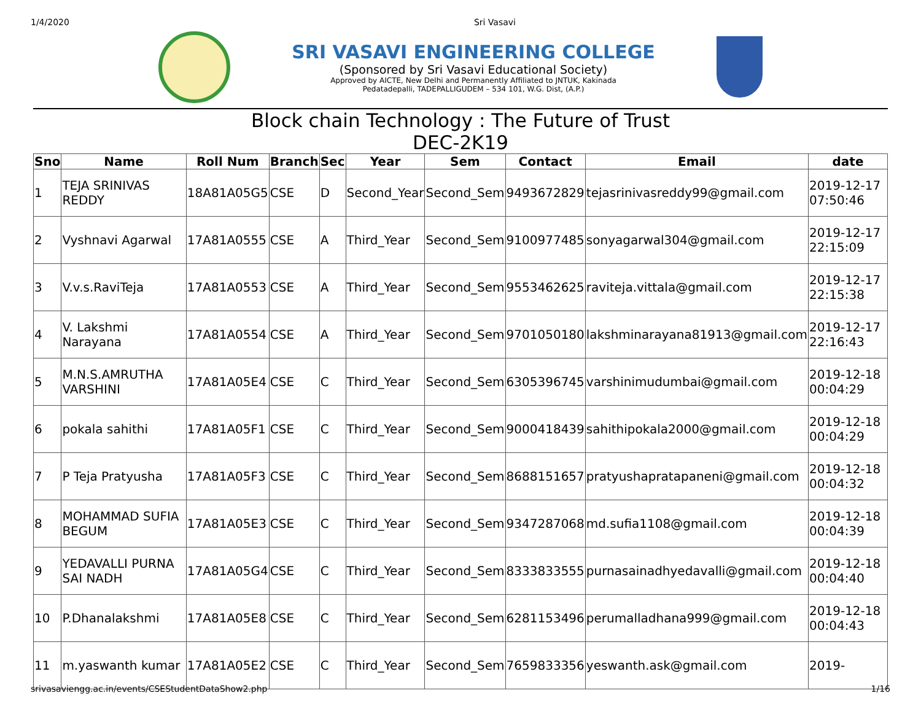1/4/2020 Sri Vasavi
SRI VASAVI ENGINEERING COLLEGE
(Sponsored by Sri Vasavi Educational Society)
Approved by AICTE, New Delhi and Permanently Affiliated to JNTUK, Kakinada
Pedatadepalli, TADEPALLIGUDEM – 534 101, W.G. Dist, (A.P.)
Block chain Technology : The Future of Trust
DEC-2K19
| Sno | Name | Roll Num | Branch | Sec | Year | Sem | Contact | Email | date |
| --- | --- | --- | --- | --- | --- | --- | --- | --- | --- |
| 1 | TEJA SRINIVAS REDDY | 18A81A05G5 | CSE | D | Second_Year | Second_Sem | 9493672829 | tejasrinivasreddy99@gmail.com | 2019-12-17 07:50:46 |
| 2 | Vyshnavi Agarwal | 17A81A0555 | CSE | A | Third_Year | Second_Sem | 9100977485 | sonyagarwal304@gmail.com | 2019-12-17 22:15:09 |
| 3 | V.v.s.RaviTeja | 17A81A0553 | CSE | A | Third_Year | Second_Sem | 9553462625 | raviteja.vittala@gmail.com | 2019-12-17 22:15:38 |
| 4 | V. Lakshmi Narayana | 17A81A0554 | CSE | A | Third_Year | Second_Sem | 9701050180 | lakshminarayana81913@gmail.com | 2019-12-17 22:16:43 |
| 5 | M.N.S.AMRUTHA VARSHINI | 17A81A05E4 | CSE | C | Third_Year | Second_Sem | 6305396745 | varshinimudumbai@gmail.com | 2019-12-18 00:04:29 |
| 6 | pokala sahithi | 17A81A05F1 | CSE | C | Third_Year | Second_Sem | 9000418439 | sahithipokala2000@gmail.com | 2019-12-18 00:04:29 |
| 7 | P Teja Pratyusha | 17A81A05F3 | CSE | C | Third_Year | Second_Sem | 8688151657 | pratyushapratapaneni@gmail.com | 2019-12-18 00:04:32 |
| 8 | MOHAMMAD SUFIA BEGUM | 17A81A05E3 | CSE | C | Third_Year | Second_Sem | 9347287068 | md.sufia1108@gmail.com | 2019-12-18 00:04:39 |
| 9 | YEDAVALLI PURNA SAI NADH | 17A81A05G4 | CSE | C | Third_Year | Second_Sem | 8333833555 | purnasainadhyedavalli@gmail.com | 2019-12-18 00:04:40 |
| 10 | P.Dhanalakshmi | 17A81A05E8 | CSE | C | Third_Year | Second_Sem | 6281153496 | perumalladhana999@gmail.com | 2019-12-18 00:04:43 |
| 11 | m.yaswanth kumar | 17A81A05E2 | CSE | C | Third_Year | Second_Sem | 7659833356 | yeswanth.ask@gmail.com | 2019- |
srivasaviengg.ac.in/events/CSEStudentDataShow2.php 1/16